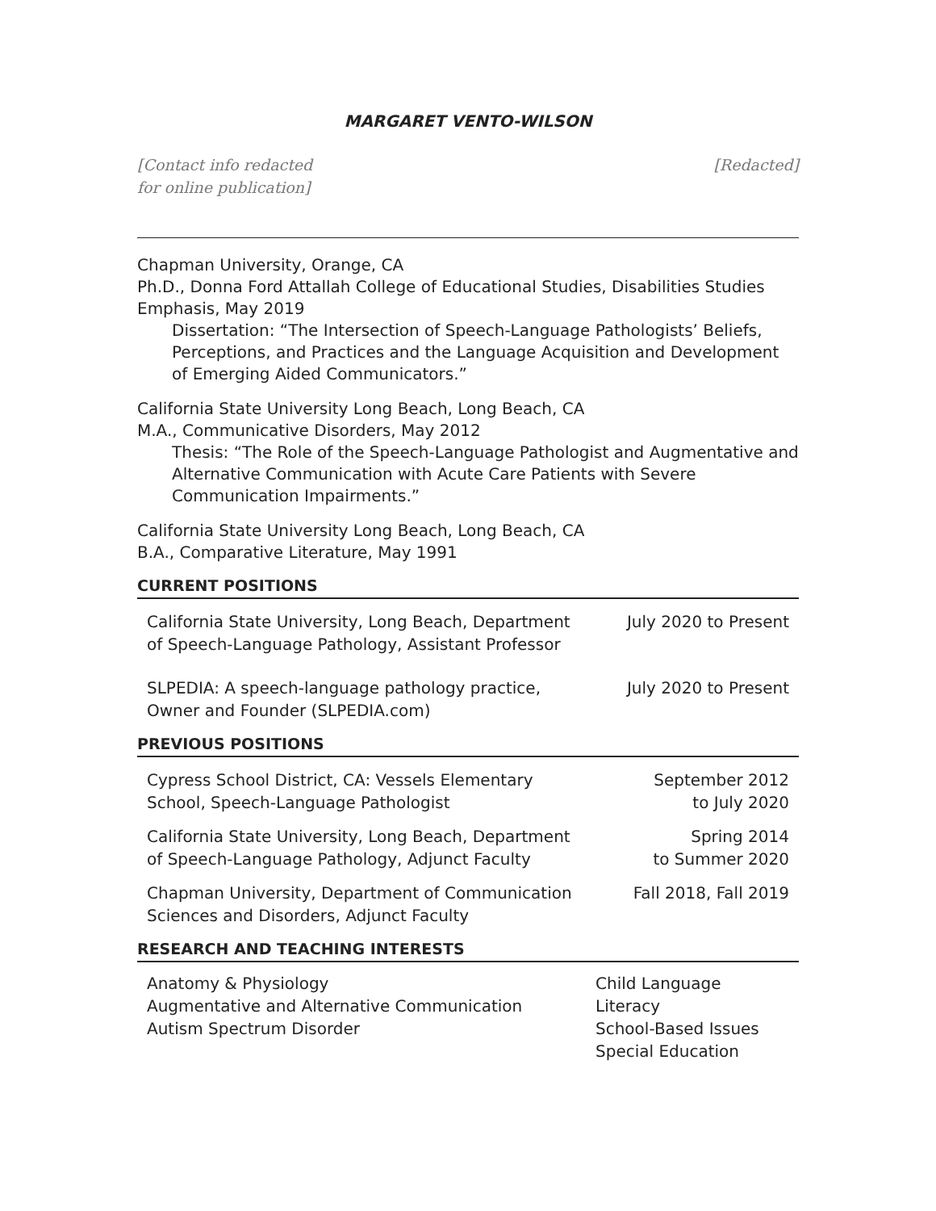MARGARET VENTO-WILSON
[Contact info redacted
for online publication]
[Redacted]
Chapman University, Orange, CA
Ph.D., Donna Ford Attallah College of Educational Studies, Disabilities Studies Emphasis, May 2019
Dissertation: “The Intersection of Speech-Language Pathologists’ Beliefs, Perceptions, and Practices and the Language Acquisition and Development of Emerging Aided Communicators.”
California State University Long Beach, Long Beach, CA
M.A., Communicative Disorders, May 2012
Thesis: “The Role of the Speech-Language Pathologist and Augmentative and Alternative Communication with Acute Care Patients with Severe Communication Impairments.”
California State University Long Beach, Long Beach, CA
B.A., Comparative Literature, May 1991
CURRENT POSITIONS
California State University, Long Beach, Department
of Speech-Language Pathology, Assistant Professor
July 2020 to Present
SLPEDIA: A speech-language pathology practice,
Owner and Founder (SLPEDIA.com)
July 2020 to Present
PREVIOUS POSITIONS
Cypress School District, CA: Vessels Elementary
School, Speech-Language Pathologist
September 2012
to July 2020
California State University, Long Beach, Department
of Speech-Language Pathology, Adjunct Faculty
Spring 2014
to Summer 2020
Chapman University, Department of Communication
Sciences and Disorders, Adjunct Faculty
Fall 2018, Fall 2019
RESEARCH AND TEACHING INTERESTS
Anatomy & Physiology
Augmentative and Alternative Communication
Autism Spectrum Disorder
Child Language
Literacy
School-Based Issues
Special Education